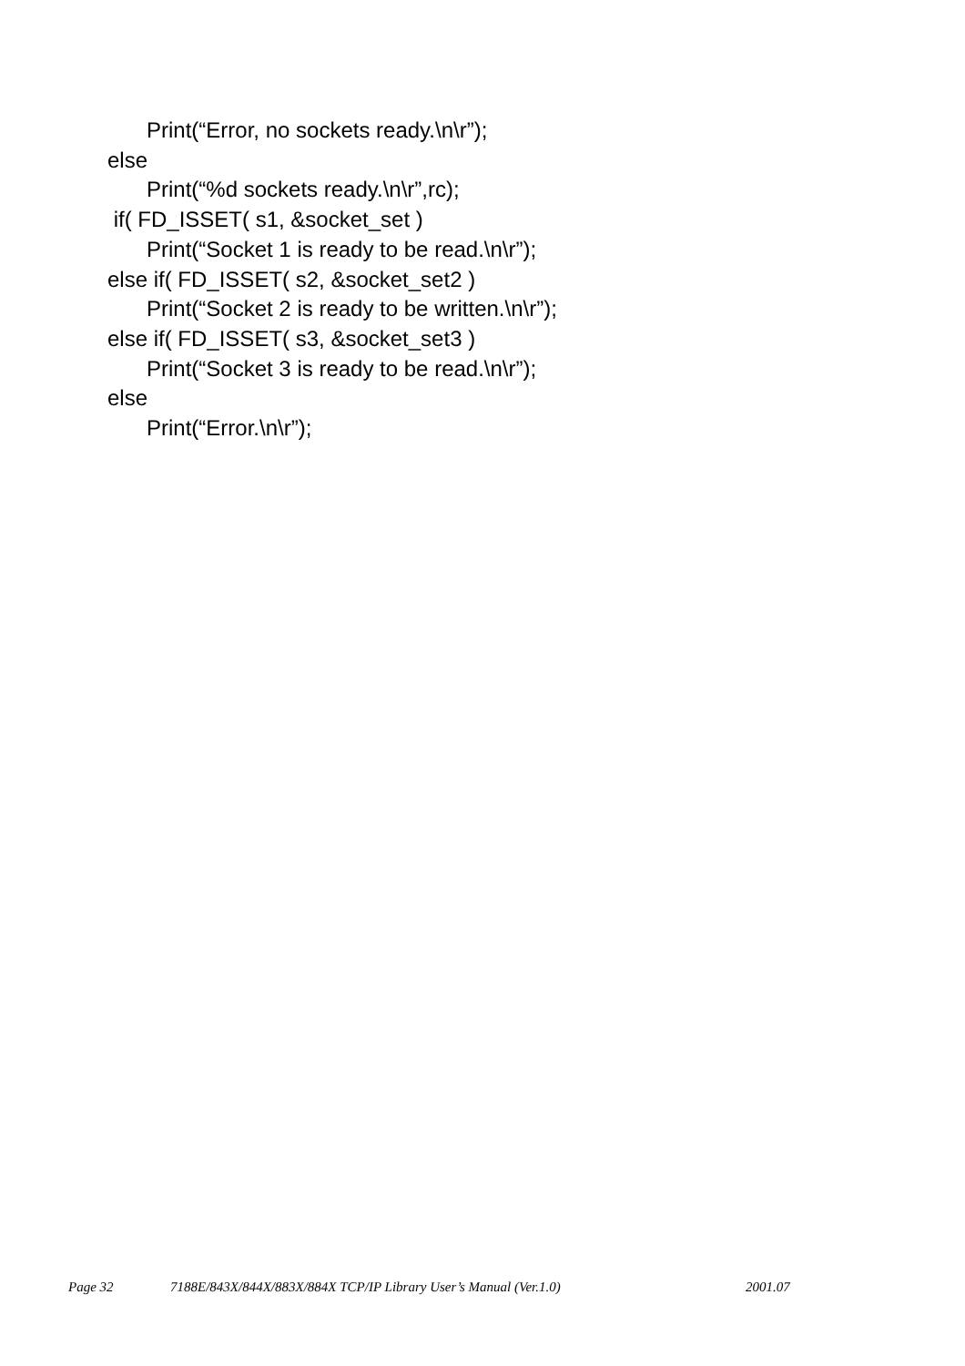Print(“Error, no sockets ready.\n\r”);
else
Print(“%d sockets ready.\n\r”,rc);
if( FD_ISSET( s1, &socket_set )
Print(“Socket 1 is ready to be read.\n\r”);
else if( FD_ISSET( s2, &socket_set2 )
Print(“Socket 2 is ready to be written.\n\r”);
else if( FD_ISSET( s3, &socket_set3 )
Print(“Socket 3 is ready to be read.\n\r”);
else
Print(“Error.\n\r”);
Page 32 7188E/843X/844X/883X/884X TCP/IP Library User’s Manual (Ver.1.0) 2001.07